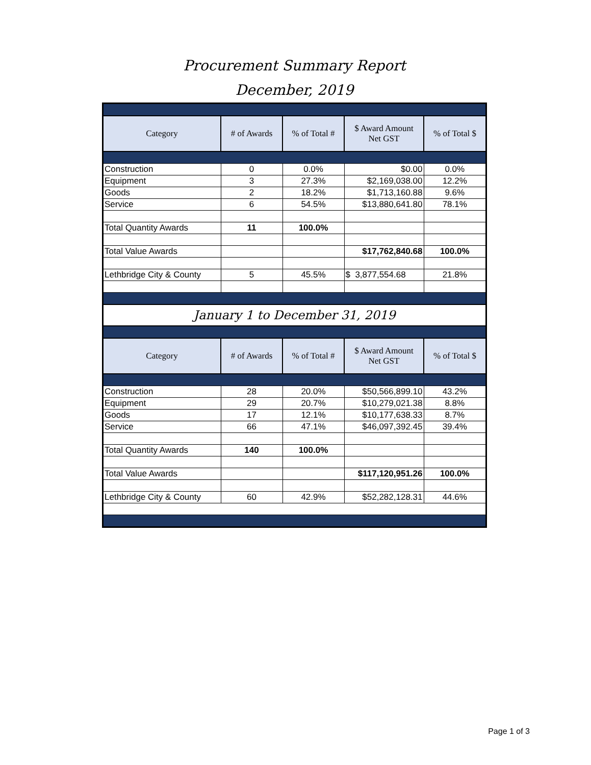Procurement Summary Report
December, 2019
| Category | # of Awards | % of Total # | $ Award Amount Net GST | % of Total $ |
| --- | --- | --- | --- | --- |
| Construction | 0 | 0.0% | $0.00 | 0.0% |
| Equipment | 3 | 27.3% | $2,169,038.00 | 12.2% |
| Goods | 2 | 18.2% | $1,713,160.88 | 9.6% |
| Service | 6 | 54.5% | $13,880,641.80 | 78.1% |
| Total Quantity Awards | 11 | 100.0% | | |
| Total Value Awards | | | $17,762,840.68 | 100.0% |
| Lethbridge City & County | 5 | 45.5% | $ 3,877,554.68 | 21.8% |
| January 1 to December 31, 2019 | | | | |
| Category | # of Awards | % of Total # | $ Award Amount Net GST | % of Total $ |
| Construction | 28 | 20.0% | $50,566,899.10 | 43.2% |
| Equipment | 29 | 20.7% | $10,279,021.38 | 8.8% |
| Goods | 17 | 12.1% | $10,177,638.33 | 8.7% |
| Service | 66 | 47.1% | $46,097,392.45 | 39.4% |
| Total Quantity Awards | 140 | 100.0% | | |
| Total Value Awards | | | $117,120,951.26 | 100.0% |
| Lethbridge City & County | 60 | 42.9% | $52,282,128.31 | 44.6% |
Page 1 of 3